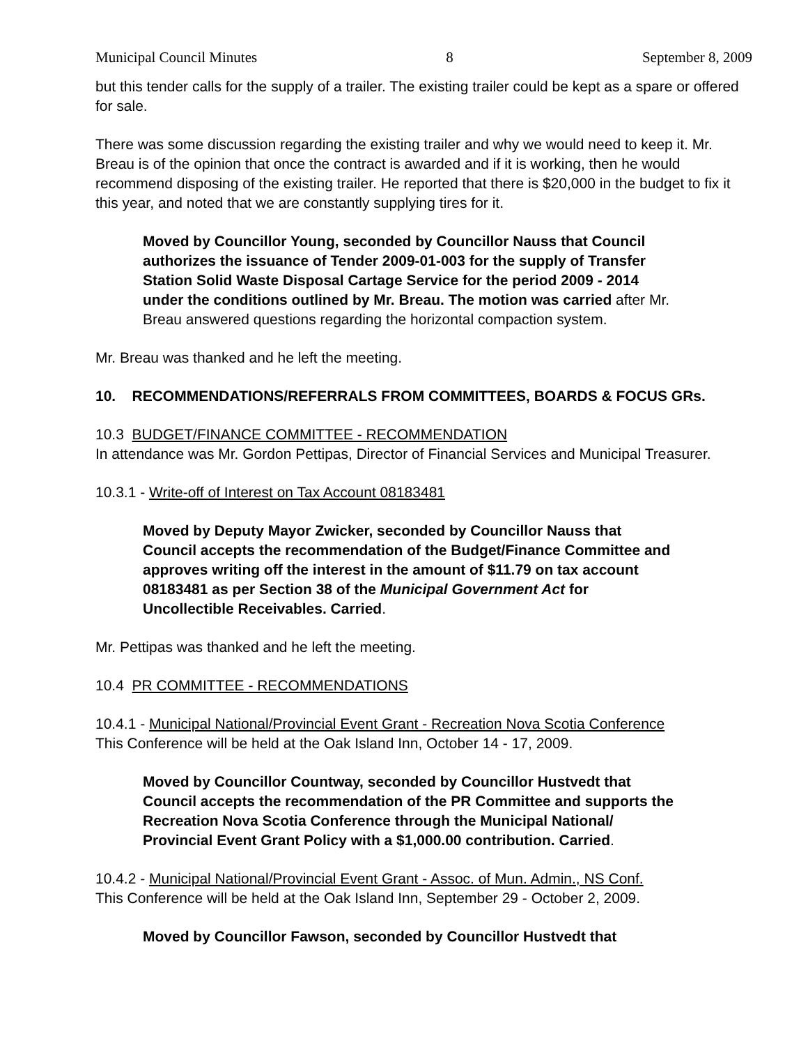Municipal Council Minutes 8 September 8, 2009
but this tender calls for the supply of a trailer. The existing trailer could be kept as a spare or offered for sale.
There was some discussion regarding the existing trailer and why we would need to keep it. Mr. Breau is of the opinion that once the contract is awarded and if it is working, then he would recommend disposing of the existing trailer. He reported that there is $20,000 in the budget to fix it this year, and noted that we are constantly supplying tires for it.
Moved by Councillor Young, seconded by Councillor Nauss that Council authorizes the issuance of Tender 2009-01-003 for the supply of Transfer Station Solid Waste Disposal Cartage Service for the period 2009 - 2014 under the conditions outlined by Mr. Breau. The motion was carried after Mr. Breau answered questions regarding the horizontal compaction system.
Mr. Breau was thanked and he left the meeting.
10. RECOMMENDATIONS/REFERRALS FROM COMMITTEES, BOARDS & FOCUS GRs.
10.3 BUDGET/FINANCE COMMITTEE - RECOMMENDATION
In attendance was Mr. Gordon Pettipas, Director of Financial Services and Municipal Treasurer.
10.3.1 - Write-off of Interest on Tax Account 08183481
Moved by Deputy Mayor Zwicker, seconded by Councillor Nauss that Council accepts the recommendation of the Budget/Finance Committee and approves writing off the interest in the amount of $11.79 on tax account 08183481 as per Section 38 of the Municipal Government Act for Uncollectible Receivables. Carried.
Mr. Pettipas was thanked and he left the meeting.
10.4 PR COMMITTEE - RECOMMENDATIONS
10.4.1 - Municipal National/Provincial Event Grant - Recreation Nova Scotia Conference
This Conference will be held at the Oak Island Inn, October 14 - 17, 2009.
Moved by Councillor Countway, seconded by Councillor Hustvedt that Council accepts the recommendation of the PR Committee and supports the Recreation Nova Scotia Conference through the Municipal National/ Provincial Event Grant Policy with a $1,000.00 contribution. Carried.
10.4.2 - Municipal National/Provincial Event Grant - Assoc. of Mun. Admin., NS Conf.
This Conference will be held at the Oak Island Inn, September 29 - October 2, 2009.
Moved by Councillor Fawson, seconded by Councillor Hustvedt that